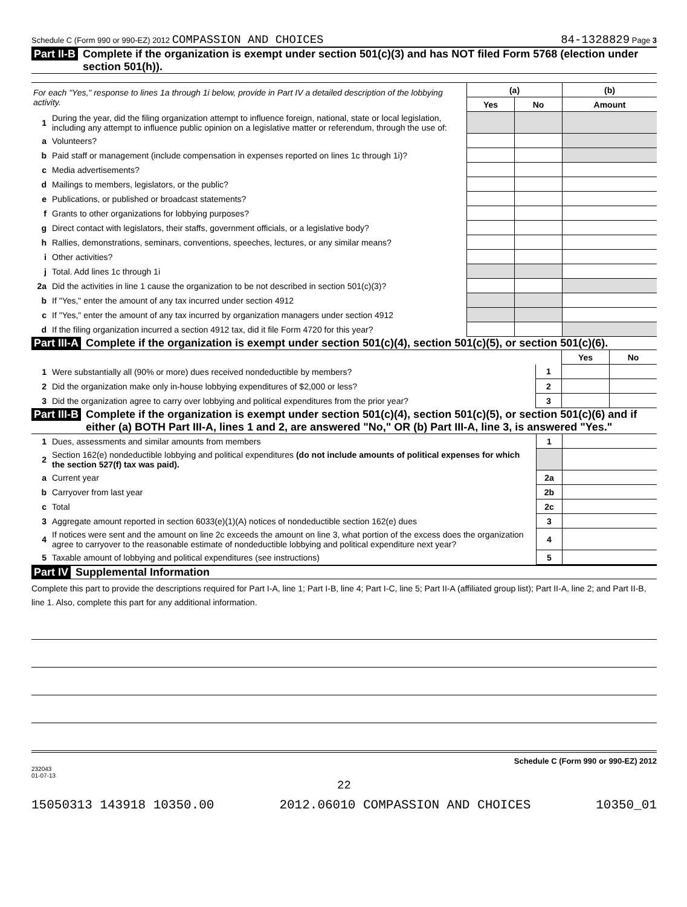Schedule C (Form 990 or 990-EZ) 2012 COMPASSION AND CHOICES 84-1328829 Page 3
Part II-B Complete if the organization is exempt under section 501(c)(3) and has NOT filed Form 5768 (election under section 501(h)).
| For each "Yes," response to lines 1a through 1i below, provide in Part IV a detailed description of the lobbying activity. | | (a) | | (b) |
| | | Yes | No | Amount |
| 1 | During the year, did the filing organization attempt to influence foreign, national, state or local legislation, including any attempt to influence public opinion on a legislative matter or referendum, through the use of: | | | |
| a | Volunteers? | | | |
| b | Paid staff or management (include compensation in expenses reported on lines 1c through 1i)? | | | |
| c | Media advertisements? | | | |
| d | Mailings to members, legislators, or the public? | | | |
| e | Publications, or published or broadcast statements? | | | |
| f | Grants to other organizations for lobbying purposes? | | | |
| g | Direct contact with legislators, their staffs, government officials, or a legislative body? | | | |
| h | Rallies, demonstrations, seminars, conventions, speeches, lectures, or any similar means? | | | |
| i | Other activities? | | | |
| j | Total. Add lines 1c through 1i | | | |
| 2a | Did the activities in line 1 cause the organization to be not described in section 501(c)(3)? | | | |
| b | If "Yes," enter the amount of any tax incurred under section 4912 | | | |
| c | If "Yes," enter the amount of any tax incurred by organization managers under section 4912 | | | |
| d | If the filing organization incurred a section 4912 tax, did it file Form 4720 for this year? | | | |
Part III-A Complete if the organization is exempt under section 501(c)(4), section 501(c)(5), or section 501(c)(6).
| | | | Yes | No |
| 1 | Were substantially all (90% or more) dues received nondeductible by members? | 1 | | |
| 2 | Did the organization make only in-house lobbying expenditures of $2,000 or less? | 2 | | |
| 3 | Did the organization agree to carry over lobbying and political expenditures from the prior year? | 3 | | |
Part III-B Complete if the organization is exempt under section 501(c)(4), section 501(c)(5), or section 501(c)(6) and if either (a) BOTH Part III-A, lines 1 and 2, are answered "No," OR (b) Part III-A, line 3, is answered "Yes."
| 1 | Dues, assessments and similar amounts from members | 1 | |
| 2 | Section 162(e) nondeductible lobbying and political expenditures (do not include amounts of political expenses for which the section 527(f) tax was paid). | | |
| a | Current year | 2a | |
| b | Carryover from last year | 2b | |
| c | Total | 2c | |
| 3 | Aggregate amount reported in section 6033(e)(1)(A) notices of nondeductible section 162(e) dues | 3 | |
| 4 | If notices were sent and the amount on line 2c exceeds the amount on line 3, what portion of the excess does the organization agree to carryover to the reasonable estimate of nondeductible lobbying and political expenditure next year? | 4 | |
| 5 | Taxable amount of lobbying and political expenditures (see instructions) | 5 | |
Part IV Supplemental Information
Complete this part to provide the descriptions required for Part I-A, line 1; Part I-B, line 4; Part I-C, line 5; Part II-A (affiliated group list); Part II-A, line 2; and Part II-B, line 1. Also, complete this part for any additional information.
Schedule C (Form 990 or 990-EZ) 2012
232043
01-07-13
22
15050313 143918 10350.00 2012.06010 COMPASSION AND CHOICES 10350_01